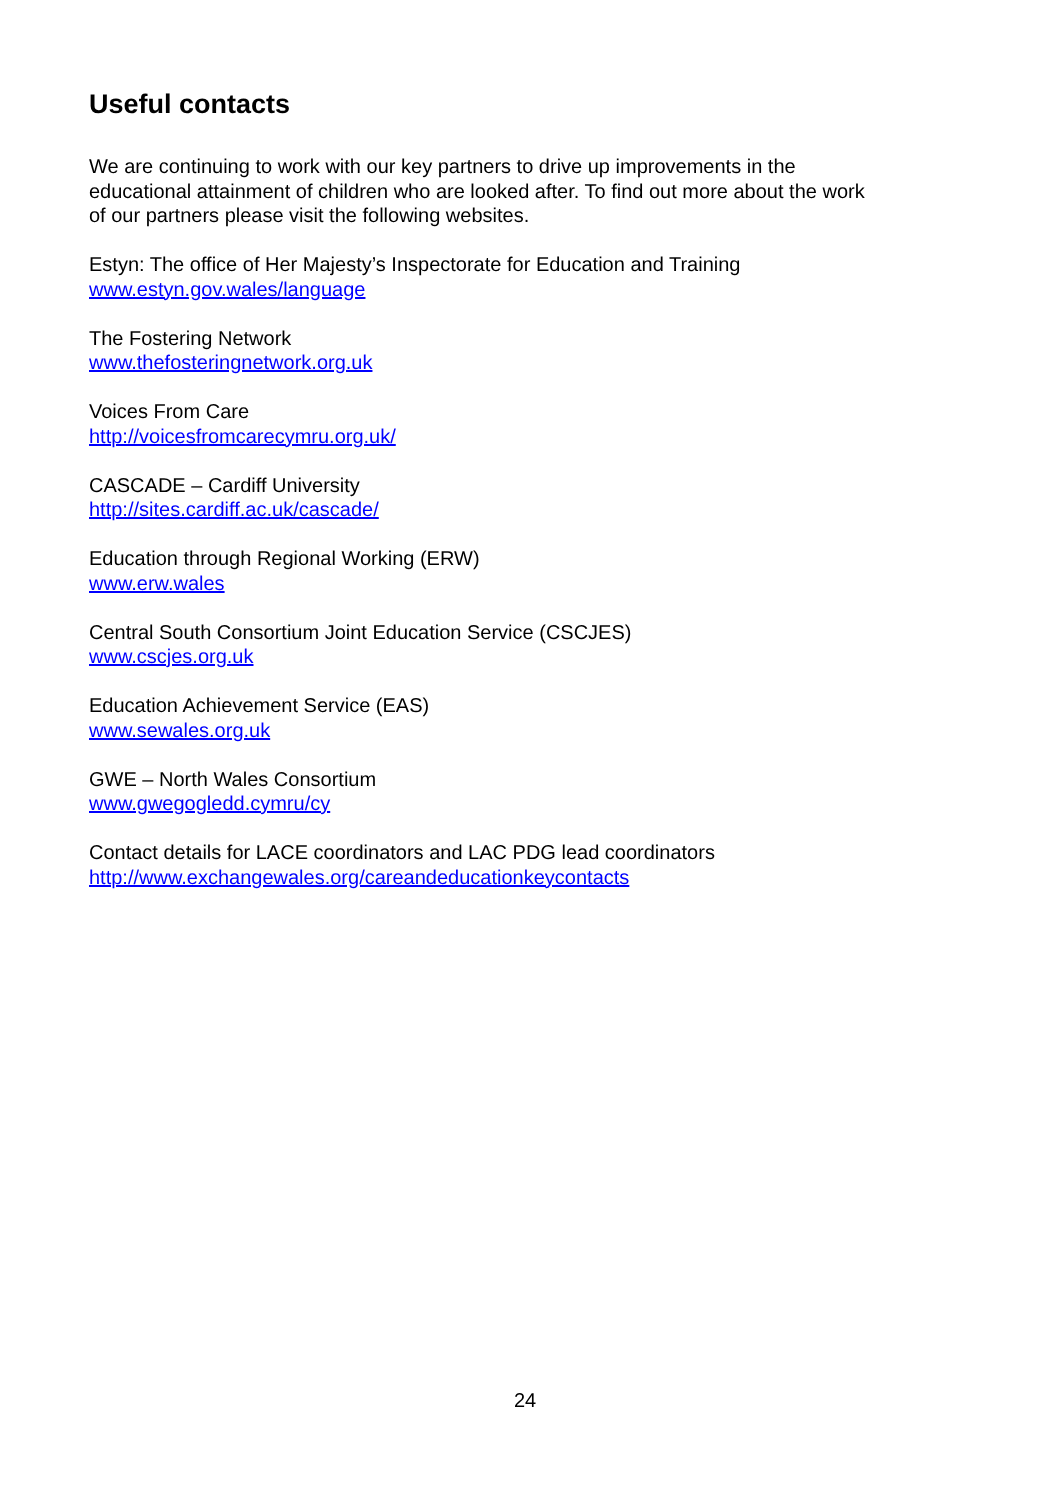Useful contacts
We are continuing to work with our key partners to drive up improvements in the educational attainment of children who are looked after. To find out more about the work of our partners please visit the following websites.
Estyn: The office of Her Majesty’s Inspectorate for Education and Training
www.estyn.gov.wales/language
The Fostering Network
www.thefosteringnetwork.org.uk
Voices From Care
http://voicesfromcarecymru.org.uk/
CASCADE – Cardiff University
http://sites.cardiff.ac.uk/cascade/
Education through Regional Working (ERW)
www.erw.wales
Central South Consortium Joint Education Service (CSCJES)
www.cscjes.org.uk
Education Achievement Service (EAS)
www.sewales.org.uk
GWE – North Wales Consortium
www.gwegogledd.cymru/cy
Contact details for LACE coordinators and LAC PDG lead coordinators
http://www.exchangewales.org/careandeducationkeycontacts
24